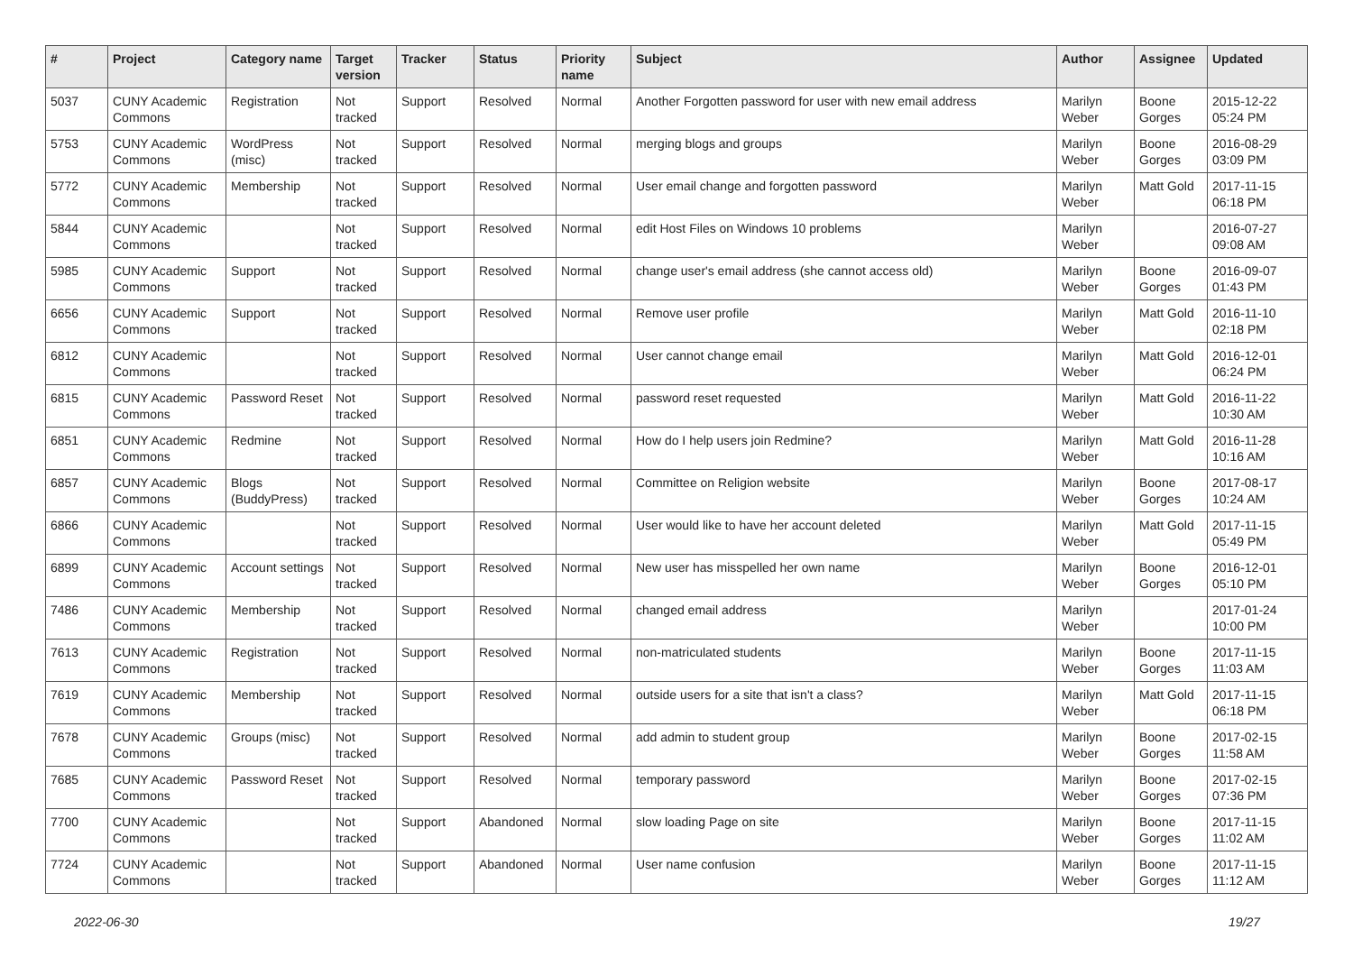| # | Project | Category name | Target version | Tracker | Status | Priority name | Subject | Author | Assignee | Updated |
| --- | --- | --- | --- | --- | --- | --- | --- | --- | --- | --- |
| 5037 | CUNY Academic Commons | Registration | Not tracked | Support | Resolved | Normal | Another Forgotten password for user with new email address | Marilyn Weber | Boone Gorges | 2015-12-22 05:24 PM |
| 5753 | CUNY Academic Commons | WordPress (misc) | Not tracked | Support | Resolved | Normal | merging blogs and groups | Marilyn Weber | Boone Gorges | 2016-08-29 03:09 PM |
| 5772 | CUNY Academic Commons | Membership | Not tracked | Support | Resolved | Normal | User email change and forgotten password | Marilyn Weber | Matt Gold | 2017-11-15 06:18 PM |
| 5844 | CUNY Academic Commons | | Not tracked | Support | Resolved | Normal | edit Host Files on Windows 10 problems | Marilyn Weber | | 2016-07-27 09:08 AM |
| 5985 | CUNY Academic Commons | Support | Not tracked | Support | Resolved | Normal | change user's email address (she cannot access old) | Marilyn Weber | Boone Gorges | 2016-09-07 01:43 PM |
| 6656 | CUNY Academic Commons | Support | Not tracked | Support | Resolved | Normal | Remove user profile | Marilyn Weber | Matt Gold | 2016-11-10 02:18 PM |
| 6812 | CUNY Academic Commons | | Not tracked | Support | Resolved | Normal | User cannot change email | Marilyn Weber | Matt Gold | 2016-12-01 06:24 PM |
| 6815 | CUNY Academic Commons | Password Reset | Not tracked | Support | Resolved | Normal | password reset requested | Marilyn Weber | Matt Gold | 2016-11-22 10:30 AM |
| 6851 | CUNY Academic Commons | Redmine | Not tracked | Support | Resolved | Normal | How do I help users join Redmine? | Marilyn Weber | Matt Gold | 2016-11-28 10:16 AM |
| 6857 | CUNY Academic Commons | Blogs (BuddyPress) | Not tracked | Support | Resolved | Normal | Committee on Religion website | Marilyn Weber | Boone Gorges | 2017-08-17 10:24 AM |
| 6866 | CUNY Academic Commons | | Not tracked | Support | Resolved | Normal | User would like to have her account deleted | Marilyn Weber | Matt Gold | 2017-11-15 05:49 PM |
| 6899 | CUNY Academic Commons | Account settings | Not tracked | Support | Resolved | Normal | New user has misspelled her own name | Marilyn Weber | Boone Gorges | 2016-12-01 05:10 PM |
| 7486 | CUNY Academic Commons | Membership | Not tracked | Support | Resolved | Normal | changed email address | Marilyn Weber | | 2017-01-24 10:00 PM |
| 7613 | CUNY Academic Commons | Registration | Not tracked | Support | Resolved | Normal | non-matriculated students | Marilyn Weber | Boone Gorges | 2017-11-15 11:03 AM |
| 7619 | CUNY Academic Commons | Membership | Not tracked | Support | Resolved | Normal | outside users for a site that isn't a class? | Marilyn Weber | Matt Gold | 2017-11-15 06:18 PM |
| 7678 | CUNY Academic Commons | Groups (misc) | Not tracked | Support | Resolved | Normal | add admin to student group | Marilyn Weber | Boone Gorges | 2017-02-15 11:58 AM |
| 7685 | CUNY Academic Commons | Password Reset | Not tracked | Support | Resolved | Normal | temporary password | Marilyn Weber | Boone Gorges | 2017-02-15 07:36 PM |
| 7700 | CUNY Academic Commons | | Not tracked | Support | Abandoned | Normal | slow loading Page on site | Marilyn Weber | Boone Gorges | 2017-11-15 11:02 AM |
| 7724 | CUNY Academic Commons | | Not tracked | Support | Abandoned | Normal | User name confusion | Marilyn Weber | Boone Gorges | 2017-11-15 11:12 AM |
2022-06-30 19/27